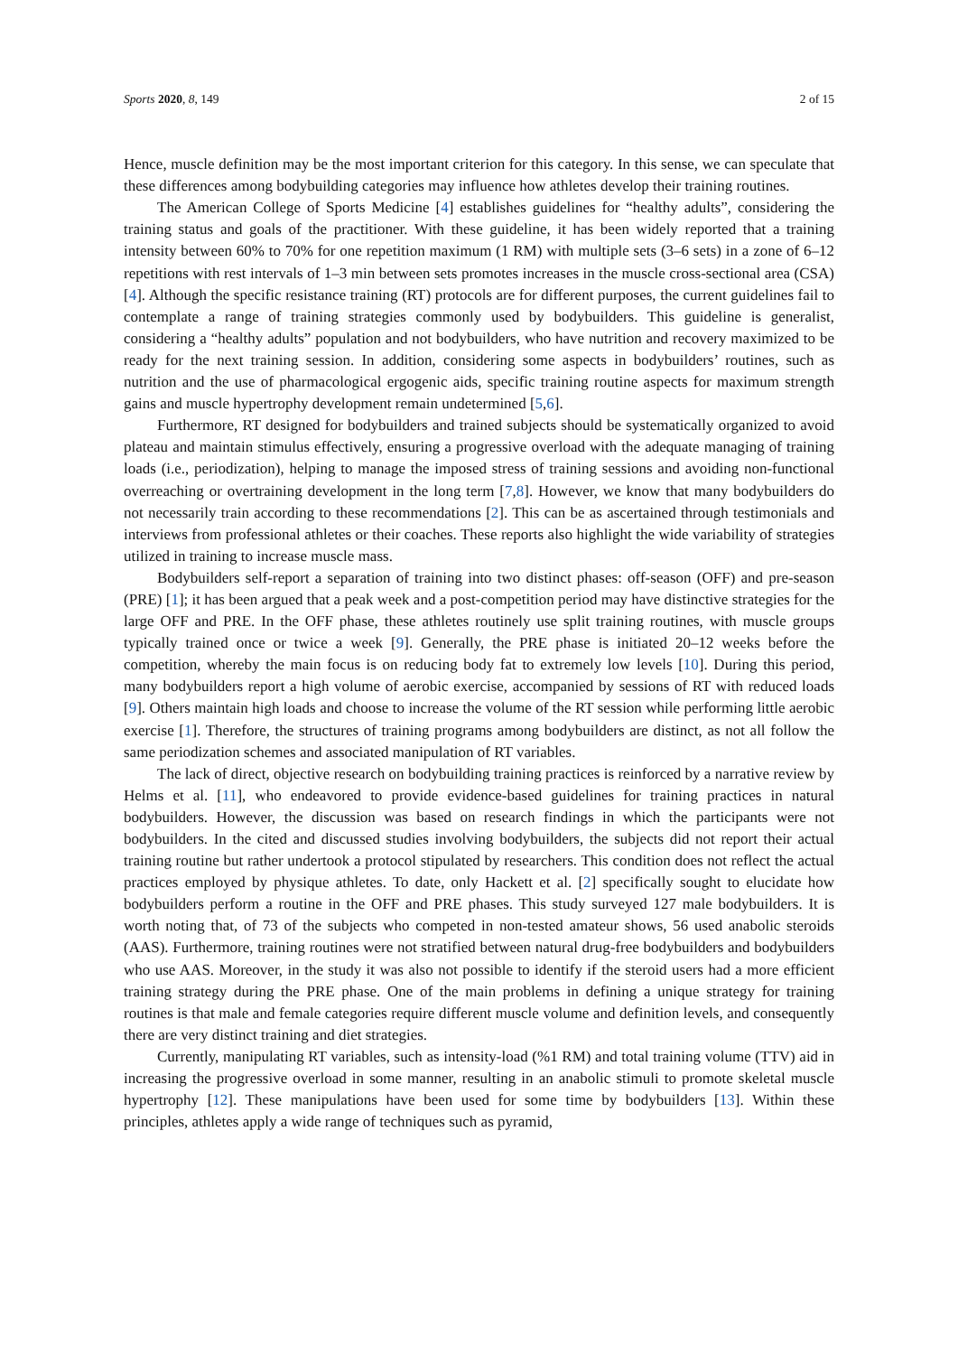Sports 2020, 8, 149 2 of 15
Hence, muscle definition may be the most important criterion for this category. In this sense, we can speculate that these differences among bodybuilding categories may influence how athletes develop their training routines.
The American College of Sports Medicine [4] establishes guidelines for “healthy adults”, considering the training status and goals of the practitioner. With these guideline, it has been widely reported that a training intensity between 60% to 70% for one repetition maximum (1 RM) with multiple sets (3–6 sets) in a zone of 6–12 repetitions with rest intervals of 1–3 min between sets promotes increases in the muscle cross-sectional area (CSA) [4]. Although the specific resistance training (RT) protocols are for different purposes, the current guidelines fail to contemplate a range of training strategies commonly used by bodybuilders. This guideline is generalist, considering a “healthy adults” population and not bodybuilders, who have nutrition and recovery maximized to be ready for the next training session. In addition, considering some aspects in bodybuilders’ routines, such as nutrition and the use of pharmacological ergogenic aids, specific training routine aspects for maximum strength gains and muscle hypertrophy development remain undetermined [5,6].
Furthermore, RT designed for bodybuilders and trained subjects should be systematically organized to avoid plateau and maintain stimulus effectively, ensuring a progressive overload with the adequate managing of training loads (i.e., periodization), helping to manage the imposed stress of training sessions and avoiding non-functional overreaching or overtraining development in the long term [7,8]. However, we know that many bodybuilders do not necessarily train according to these recommendations [2]. This can be as ascertained through testimonials and interviews from professional athletes or their coaches. These reports also highlight the wide variability of strategies utilized in training to increase muscle mass.
Bodybuilders self-report a separation of training into two distinct phases: off-season (OFF) and pre-season (PRE) [1]; it has been argued that a peak week and a post-competition period may have distinctive strategies for the large OFF and PRE. In the OFF phase, these athletes routinely use split training routines, with muscle groups typically trained once or twice a week [9]. Generally, the PRE phase is initiated 20–12 weeks before the competition, whereby the main focus is on reducing body fat to extremely low levels [10]. During this period, many bodybuilders report a high volume of aerobic exercise, accompanied by sessions of RT with reduced loads [9]. Others maintain high loads and choose to increase the volume of the RT session while performing little aerobic exercise [1]. Therefore, the structures of training programs among bodybuilders are distinct, as not all follow the same periodization schemes and associated manipulation of RT variables.
The lack of direct, objective research on bodybuilding training practices is reinforced by a narrative review by Helms et al. [11], who endeavored to provide evidence-based guidelines for training practices in natural bodybuilders. However, the discussion was based on research findings in which the participants were not bodybuilders. In the cited and discussed studies involving bodybuilders, the subjects did not report their actual training routine but rather undertook a protocol stipulated by researchers. This condition does not reflect the actual practices employed by physique athletes. To date, only Hackett et al. [2] specifically sought to elucidate how bodybuilders perform a routine in the OFF and PRE phases. This study surveyed 127 male bodybuilders. It is worth noting that, of 73 of the subjects who competed in non-tested amateur shows, 56 used anabolic steroids (AAS). Furthermore, training routines were not stratified between natural drug-free bodybuilders and bodybuilders who use AAS. Moreover, in the study it was also not possible to identify if the steroid users had a more efficient training strategy during the PRE phase. One of the main problems in defining a unique strategy for training routines is that male and female categories require different muscle volume and definition levels, and consequently there are very distinct training and diet strategies.
Currently, manipulating RT variables, such as intensity-load (%1 RM) and total training volume (TTV) aid in increasing the progressive overload in some manner, resulting in an anabolic stimuli to promote skeletal muscle hypertrophy [12]. These manipulations have been used for some time by bodybuilders [13]. Within these principles, athletes apply a wide range of techniques such as pyramid,